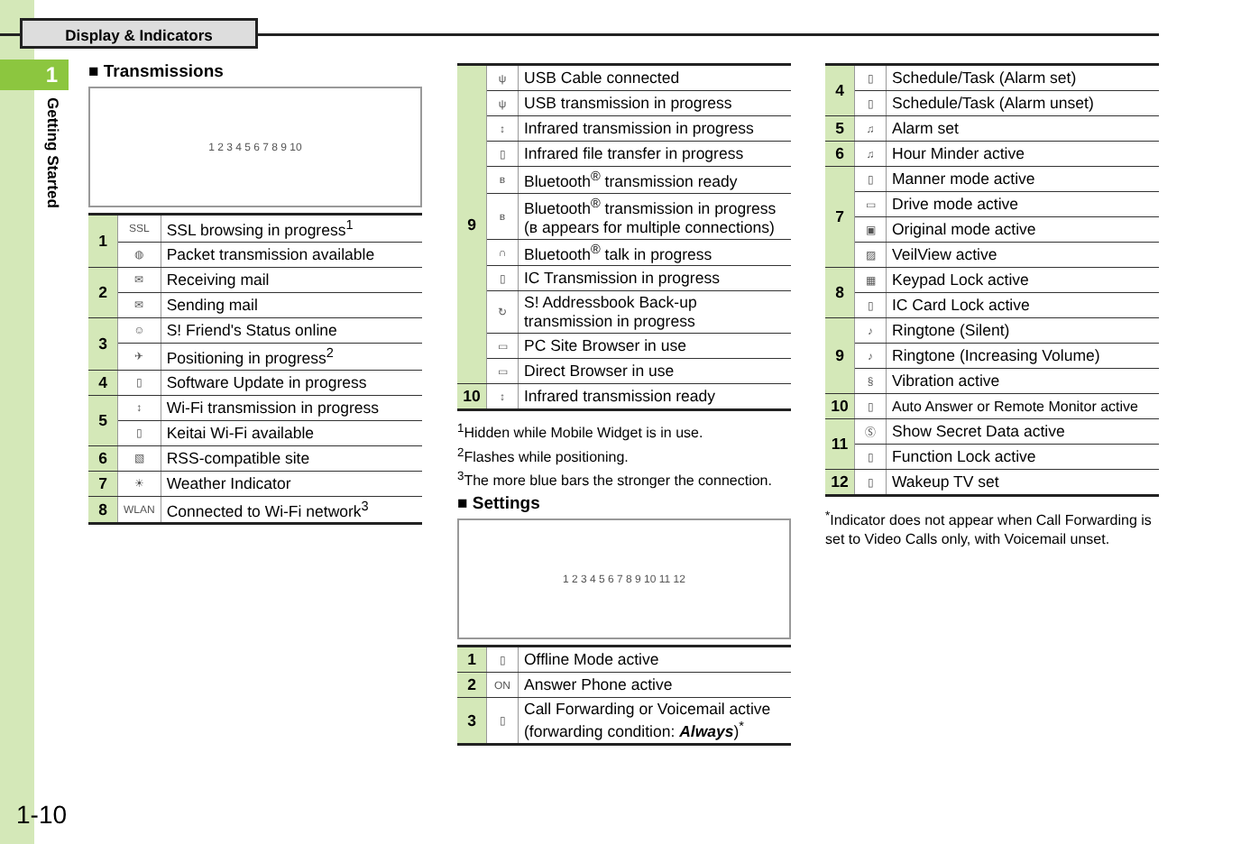1
Getting Started
1-10
Display & Indicators
■ Transmissions
1 2 3 4 5 6 7 8 9 10
| 1 | SSL | SSL browsing in progress<sup>1</sup> |
| | ◍ | Packet transmission available |
| 2 | ✉ | Receiving mail |
| | ✉ | Sending mail |
| 3 | ☺ | S! Friend's Status online |
| | ✈ | Positioning in progress<sup>2</sup> |
| 4 | ▯ | Software Update in progress |
| 5 | ↕ | Wi-Fi transmission in progress |
| | ▯ | Keitai Wi-Fi available |
| 6 | ▧ | RSS-compatible site |
| 7 | ☀ | Weather Indicator |
| 8 | WLAN | Connected to Wi-Fi network<sup>3</sup> |
| 9 | ψ | USB Cable connected |
| | ψ | USB transmission in progress |
| | ↕ | Infrared transmission in progress |
| | ▯ | Infrared file transfer in progress |
| | ʙ | Bluetooth<sup>®</sup> transmission ready |
| | ʙ | Bluetooth<sup>®</sup> transmission in progress (ʙ appears for multiple connections) |
| | ∩ | Bluetooth<sup>®</sup> talk in progress |
| | ▯ | IC Transmission in progress |
| | ↻ | S! Addressbook Back-up transmission in progress |
| | ▭ | PC Site Browser in use |
| | ▭ | Direct Browser in use |
| 10 | ↕ | Infrared transmission ready |
<sup>1</sup> Hidden while Mobile Widget is in use.
<sup>2</sup> Flashes while positioning.
<sup>3</sup> The more blue bars the stronger the connection.
■ Settings
1 2 3 4 5 6 7 8 9 10 11 12
| 1 | ▯ | Offline Mode active |
| 2 | ON | Answer Phone active |
| 3 | ▯ | Call Forwarding or Voicemail active (forwarding condition: Always )<sup>*</sup> |
| 4 | ▯ | Schedule/Task (Alarm set) |
| | ▯ | Schedule/Task (Alarm unset) |
| 5 | ♫ | Alarm set |
| 6 | ♫ | Hour Minder active |
| 7 | ▯ | Manner mode active |
| | ▭ | Drive mode active |
| | ▣ | Original mode active |
| | ▨ | VeilView active |
| 8 | ▦ | Keypad Lock active |
| | ▯ | IC Card Lock active |
| 9 | ♪ | Ringtone (Silent) |
| | ♪ | Ringtone (Increasing Volume) |
| | § | Vibration active |
| 10 | ▯ | Auto Answer or Remote Monitor active |
| 11 | Ⓢ | Show Secret Data active |
| | ▯ | Function Lock active |
| 12 | ▯ | Wakeup TV set |
<sup>*</sup> Indicator does not appear when Call Forwarding is set to Video Calls only, with Voicemail unset.